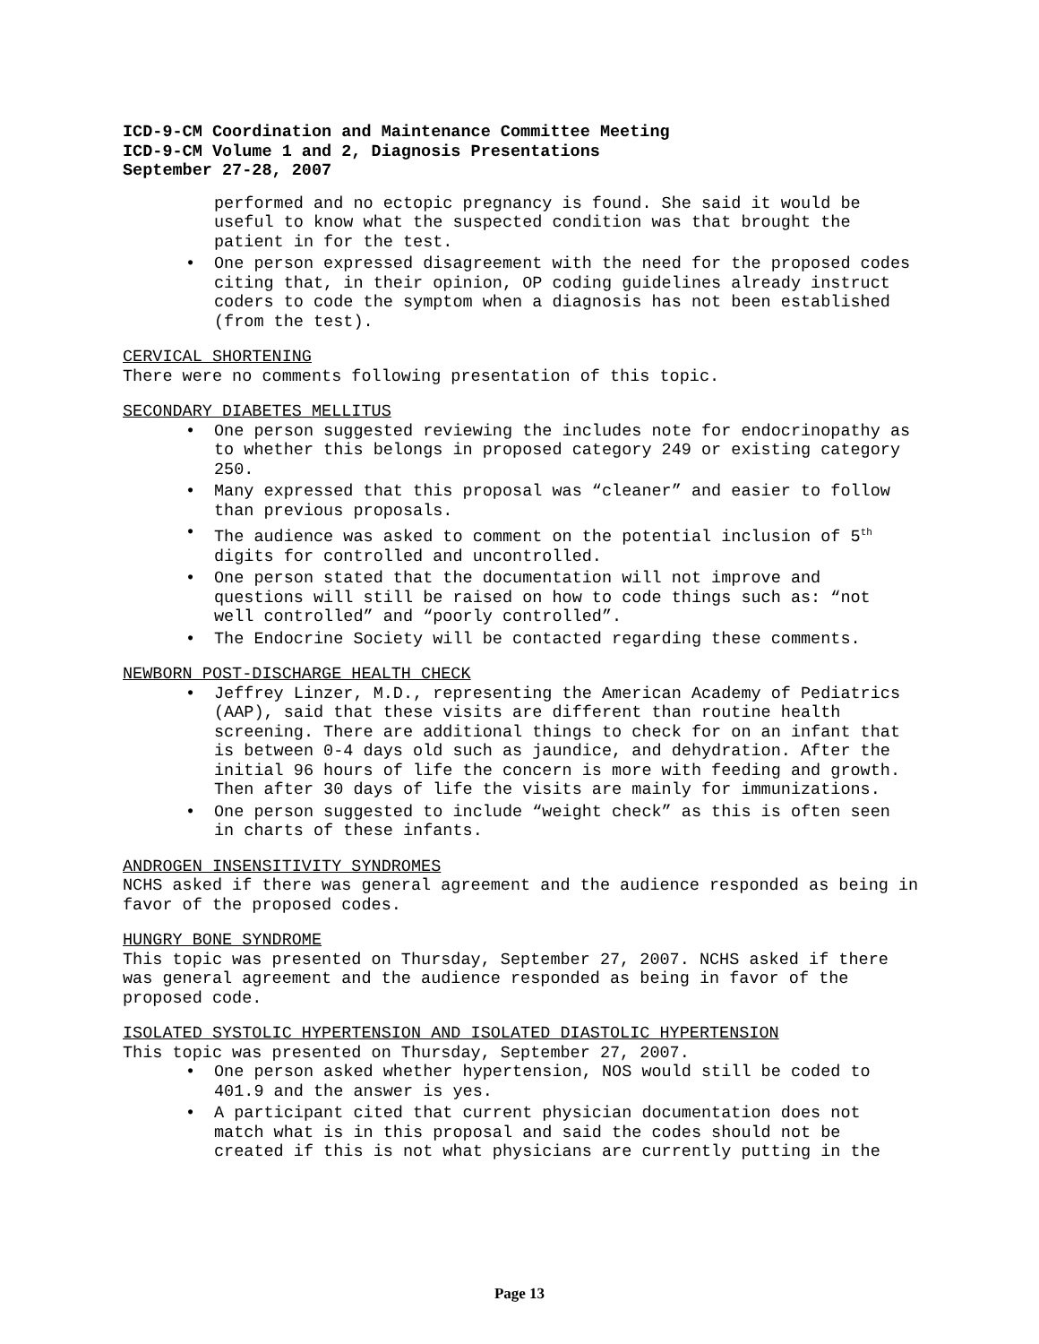ICD-9-CM Coordination and Maintenance Committee Meeting
ICD-9-CM Volume 1 and 2, Diagnosis Presentations
September 27-28, 2007
performed and no ectopic pregnancy is found. She said it would be useful to know what the suspected condition was that brought the patient in for the test.
• One person expressed disagreement with the need for the proposed codes citing that, in their opinion, OP coding guidelines already instruct coders to code the symptom when a diagnosis has not been established (from the test).
CERVICAL SHORTENING
There were no comments following presentation of this topic.
SECONDARY DIABETES MELLITUS
• One person suggested reviewing the includes note for endocrinopathy as to whether this belongs in proposed category 249 or existing category 250.
• Many expressed that this proposal was “cleaner” and easier to follow than previous proposals.
• The audience was asked to comment on the potential inclusion of 5<sup>th</sup> digits for controlled and uncontrolled.
• One person stated that the documentation will not improve and questions will still be raised on how to code things such as: “not well controlled” and “poorly controlled”.
• The Endocrine Society will be contacted regarding these comments.
NEWBORN POST-DISCHARGE HEALTH CHECK
• Jeffrey Linzer, M.D., representing the American Academy of Pediatrics (AAP), said that these visits are different than routine health screening. There are additional things to check for on an infant that is between 0-4 days old such as jaundice, and dehydration. After the initial 96 hours of life the concern is more with feeding and growth. Then after 30 days of life the visits are mainly for immunizations.
• One person suggested to include “weight check” as this is often seen in charts of these infants.
ANDROGEN INSENSITIVITY SYNDROMES
NCHS asked if there was general agreement and the audience responded as being in favor of the proposed codes.
HUNGRY BONE SYNDROME
This topic was presented on Thursday, September 27, 2007. NCHS asked if there was general agreement and the audience responded as being in favor of the proposed code.
ISOLATED SYSTOLIC HYPERTENSION AND ISOLATED DIASTOLIC HYPERTENSION
This topic was presented on Thursday, September 27, 2007.
• One person asked whether hypertension, NOS would still be coded to 401.9 and the answer is yes.
• A participant cited that current physician documentation does not match what is in this proposal and said the codes should not be created if this is not what physicians are currently putting in the
Page 13